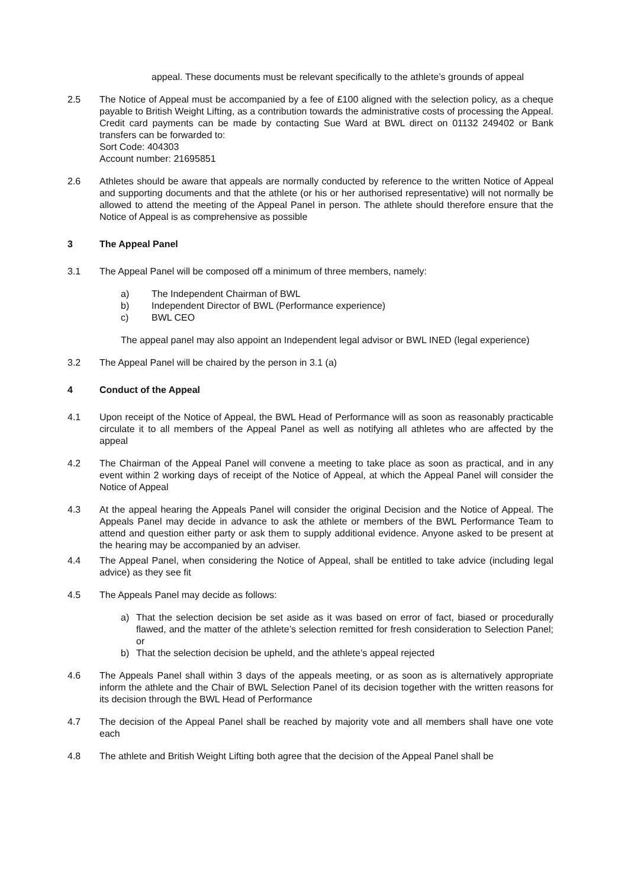appeal. These documents must be relevant specifically to the athlete’s grounds of appeal
2.5 The Notice of Appeal must be accompanied by a fee of £100 aligned with the selection policy, as a cheque payable to British Weight Lifting, as a contribution towards the administrative costs of processing the Appeal. Credit card payments can be made by contacting Sue Ward at BWL direct on 01132 249402 or Bank transfers can be forwarded to:
Sort Code: 404303
Account number: 21695851
2.6 Athletes should be aware that appeals are normally conducted by reference to the written Notice of Appeal and supporting documents and that the athlete (or his or her authorised representative) will not normally be allowed to attend the meeting of the Appeal Panel in person. The athlete should therefore ensure that the Notice of Appeal is as comprehensive as possible
3 The Appeal Panel
3.1 The Appeal Panel will be composed off a minimum of three members, namely:
a) The Independent Chairman of BWL
b) Independent Director of BWL (Performance experience)
c) BWL CEO
The appeal panel may also appoint an Independent legal advisor or BWL INED (legal experience)
3.2 The Appeal Panel will be chaired by the person in 3.1 (a)
4 Conduct of the Appeal
4.1 Upon receipt of the Notice of Appeal, the BWL Head of Performance will as soon as reasonably practicable circulate it to all members of the Appeal Panel as well as notifying all athletes who are affected by the appeal
4.2 The Chairman of the Appeal Panel will convene a meeting to take place as soon as practical, and in any event within 2 working days of receipt of the Notice of Appeal, at which the Appeal Panel will consider the Notice of Appeal
4.3 At the appeal hearing the Appeals Panel will consider the original Decision and the Notice of Appeal. The Appeals Panel may decide in advance to ask the athlete or members of the BWL Performance Team to attend and question either party or ask them to supply additional evidence. Anyone asked to be present at the hearing may be accompanied by an adviser.
4.4 The Appeal Panel, when considering the Notice of Appeal, shall be entitled to take advice (including legal advice) as they see fit
4.5 The Appeals Panel may decide as follows:
a) That the selection decision be set aside as it was based on error of fact, biased or procedurally flawed, and the matter of the athlete’s selection remitted for fresh consideration to Selection Panel; or
b) That the selection decision be upheld, and the athlete’s appeal rejected
4.6 The Appeals Panel shall within 3 days of the appeals meeting, or as soon as is alternatively appropriate inform the athlete and the Chair of BWL Selection Panel of its decision together with the written reasons for its decision through the BWL Head of Performance
4.7 The decision of the Appeal Panel shall be reached by majority vote and all members shall have one vote each
4.8 The athlete and British Weight Lifting both agree that the decision of the Appeal Panel shall be